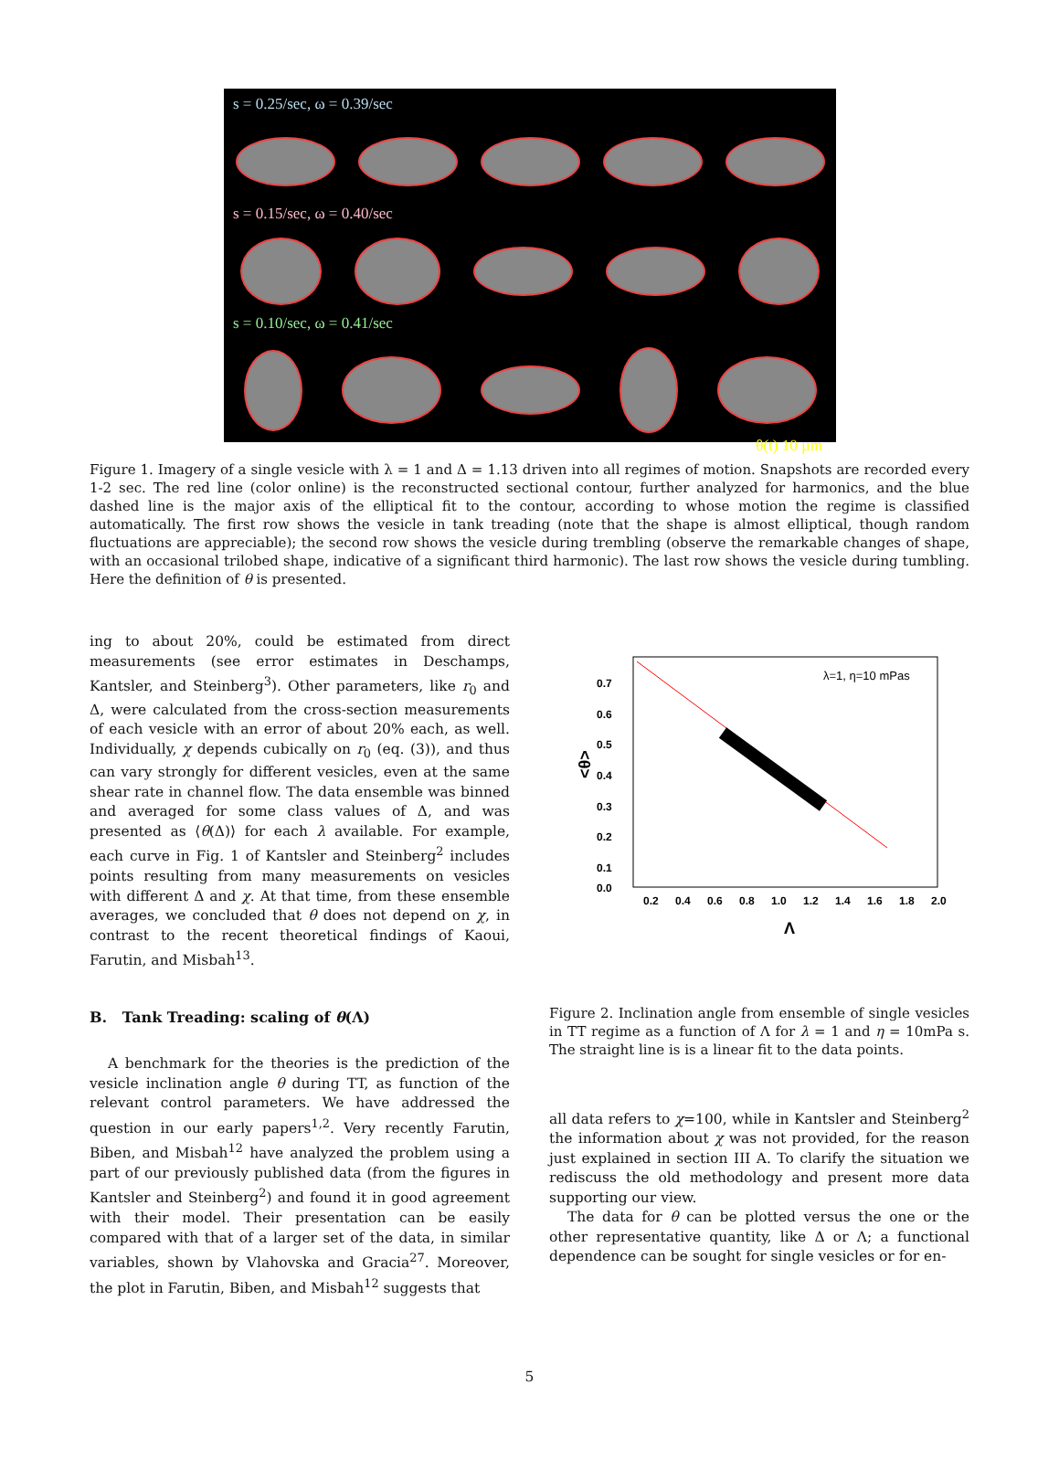s = 0.25/sec, ω = 0.39/sec
s = 0.15/sec, ω = 0.40/sec
s = 0.10/sec, ω = 0.41/sec
θ(t) 10 µm
Figure 1. Imagery of a single vesicle with λ = 1 and Δ = 1.13 driven into all regimes of motion. Snapshots are recorded every 1-2 sec. The red line (color online) is the reconstructed sectional contour, further analyzed for harmonics, and the blue dashed line is the major axis of the elliptical fit to the contour, according to whose motion the regime is classified automatically. The first row shows the vesicle in tank treading (note that the shape is almost elliptical, though random fluctuations are appreciable); the second row shows the vesicle during trembling (observe the remarkable changes of shape, with an occasional trilobed shape, indicative of a significant third harmonic). The last row shows the vesicle during tumbling. Here the definition of θ is presented.
ing to about 20%, could be estimated from direct measurements (see error estimates in Deschamps, Kantsler, and Steinberg<sup>3</sup>). Other parameters, like r<sub>0</sub> and Δ, were calculated from the cross-section measurements of each vesicle with an error of about 20% each, as well. Individually, χ depends cubically on r<sub>0</sub> (eq. (3)), and thus can vary strongly for different vesicles, even at the same shear rate in channel flow. The data ensemble was binned and averaged for some class values of Δ, and was presented as ⟨θ(Δ)⟩ for each λ available. For example, each curve in Fig. 1 of Kantsler and Steinberg<sup>2</sup> includes points resulting from many measurements on vesicles with different Δ and χ. At that time, from these ensemble averages, we concluded that θ does not depend on χ, in contrast to the recent theoretical findings of Kaoui, Farutin, and Misbah<sup>13</sup>.
B. Tank Treading: scaling of θ(Λ)
A benchmark for the theories is the prediction of the vesicle inclination angle θ during TT, as function of the relevant control parameters. We have addressed the question in our early papers<sup>1,2</sup>. Very recently Farutin, Biben, and Misbah<sup>12</sup> have analyzed the problem using a part of our previously published data (from the figures in Kantsler and Steinberg<sup>2</sup>) and found it in good agreement with their model. Their presentation can be easily compared with that of a larger set of the data, in similar variables, shown by Vlahovska and Gracia<sup>27</sup>. Moreover, the plot in Farutin, Biben, and Misbah<sup>12</sup> suggests that
0.7
0.6
0.5
0.4
0.3
0.2
0.1
0.0
0.2
0.4
0.6
0.8
1.0
1.2
1.4
1.6
1.8
2.0
Λ
<θ>
λ=1, η=10 mPas
Figure 2. Inclination angle from ensemble of single vesicles in TT regime as a function of Λ for λ = 1 and η = 10mPa s. The straight line is is a linear fit to the data points.
all data refers to χ=100, while in Kantsler and Steinberg<sup>2</sup> the information about χ was not provided, for the reason just explained in section III A. To clarify the situation we rediscuss the old methodology and present more data supporting our view.
The data for θ can be plotted versus the one or the other representative quantity, like Δ or Λ; a functional dependence can be sought for single vesicles or for en-
5